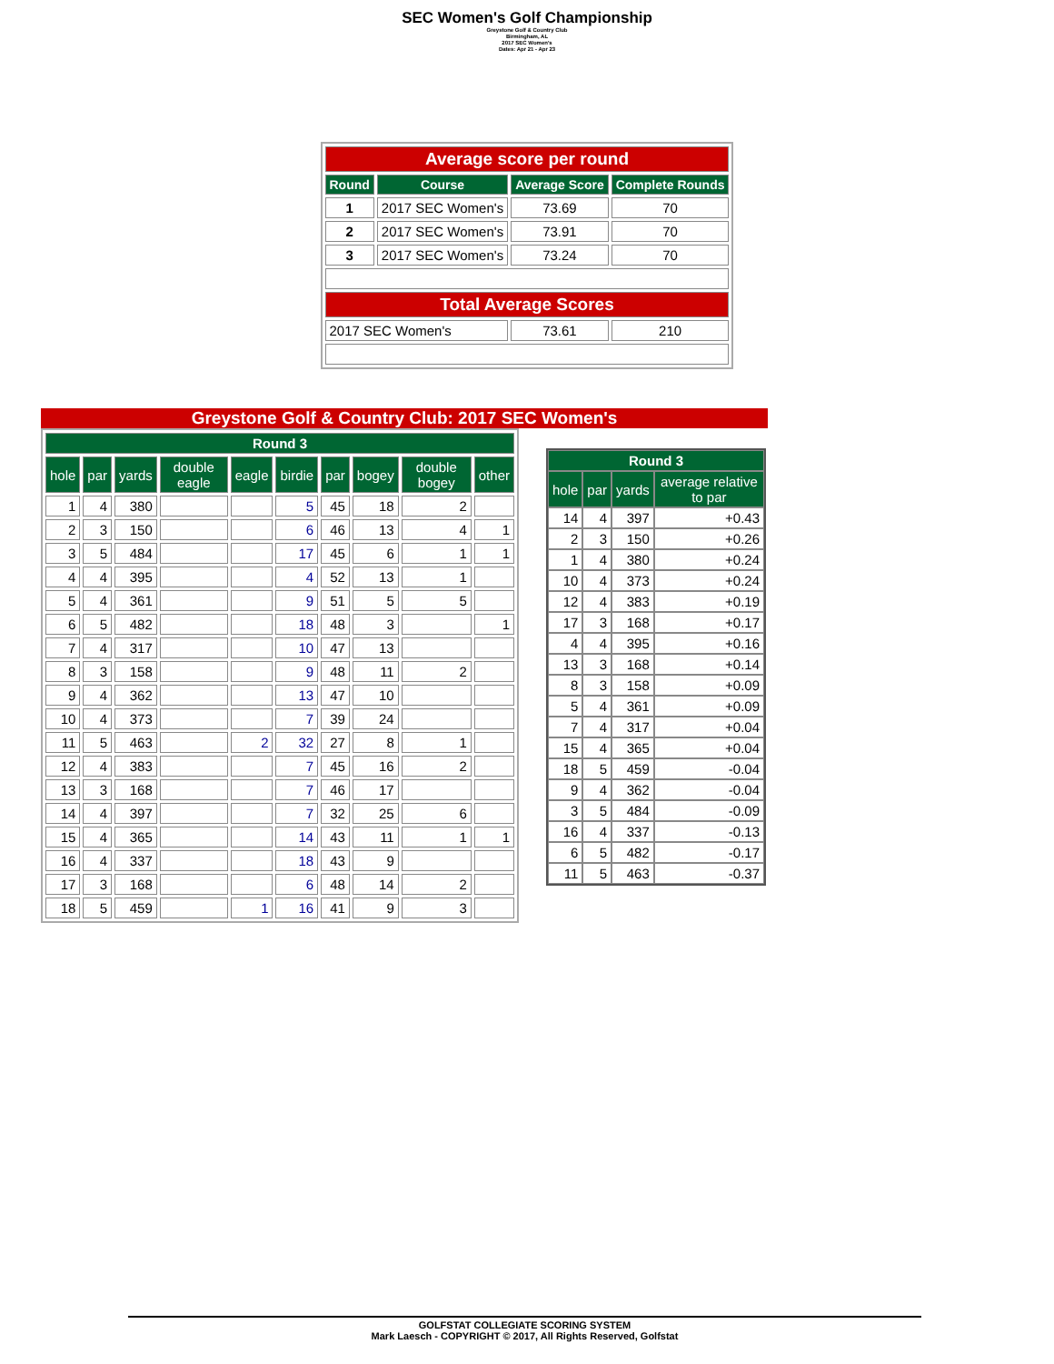SEC Women's Golf Championship
Greystone Golf & Country Club
Birmingham, AL
2017 SEC Women's
Dates: Apr 21 - Apr 23
| Average score per round | | | |
| Round | Course | Average Score | Complete Rounds |
| 1 | 2017 SEC Women's | 73.69 | 70 |
| 2 | 2017 SEC Women's | 73.91 | 70 |
| 3 | 2017 SEC Women's | 73.24 | 70 |
| Total Average Scores | | | |
| 2017 SEC Women's | | 73.61 | 210 |
Greystone Golf & Country Club: 2017 SEC Women's
| Round 3 | | | | | | | | | |
| --- | --- | --- | --- | --- | --- | --- | --- | --- | --- |
| hole | par | yards | double eagle | eagle | birdie | par | bogey | double bogey | other |
| 1 | 4 | 380 | | | 5 | 45 | 18 | 2 | |
| 2 | 3 | 150 | | | 6 | 46 | 13 | 4 | 1 |
| 3 | 5 | 484 | | | 17 | 45 | 6 | 1 | 1 |
| 4 | 4 | 395 | | | 4 | 52 | 13 | 1 | |
| 5 | 4 | 361 | | | 9 | 51 | 5 | 5 | |
| 6 | 5 | 482 | | | 18 | 48 | 3 | | 1 |
| 7 | 4 | 317 | | | 10 | 47 | 13 | | |
| 8 | 3 | 158 | | | 9 | 48 | 11 | 2 | |
| 9 | 4 | 362 | | | 13 | 47 | 10 | | |
| 10 | 4 | 373 | | | 7 | 39 | 24 | | |
| 11 | 5 | 463 | | 2 | 32 | 27 | 8 | 1 | |
| 12 | 4 | 383 | | | 7 | 45 | 16 | 2 | |
| 13 | 3 | 168 | | | 7 | 46 | 17 | | |
| 14 | 4 | 397 | | | 7 | 32 | 25 | 6 | |
| 15 | 4 | 365 | | | 14 | 43 | 11 | 1 | 1 |
| 16 | 4 | 337 | | | 18 | 43 | 9 | | |
| 17 | 3 | 168 | | | 6 | 48 | 14 | 2 | |
| 18 | 5 | 459 | | 1 | 16 | 41 | 9 | 3 | |
| Round 3 | | | |
| --- | --- | --- | --- |
| hole | par | yards | average relative to par |
| 14 | 4 | 397 | +0.43 |
| 2 | 3 | 150 | +0.26 |
| 1 | 4 | 380 | +0.24 |
| 10 | 4 | 373 | +0.24 |
| 12 | 4 | 383 | +0.19 |
| 17 | 3 | 168 | +0.17 |
| 4 | 4 | 395 | +0.16 |
| 13 | 3 | 168 | +0.14 |
| 8 | 3 | 158 | +0.09 |
| 5 | 4 | 361 | +0.09 |
| 7 | 4 | 317 | +0.04 |
| 15 | 4 | 365 | +0.04 |
| 18 | 5 | 459 | -0.04 |
| 9 | 4 | 362 | -0.04 |
| 3 | 5 | 484 | -0.09 |
| 16 | 4 | 337 | -0.13 |
| 6 | 5 | 482 | -0.17 |
| 11 | 5 | 463 | -0.37 |
GOLFSTAT COLLEGIATE SCORING SYSTEM
Mark Laesch - COPYRIGHT © 2017, All Rights Reserved, Golfstat